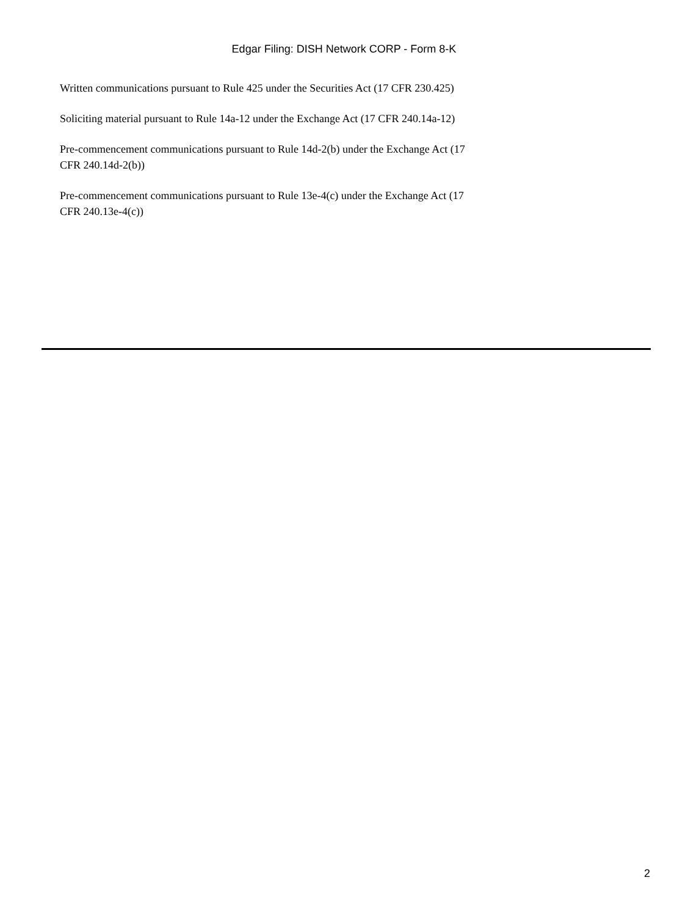Edgar Filing: DISH Network CORP - Form 8-K
Written communications pursuant to Rule 425 under the Securities Act (17 CFR 230.425)
Soliciting material pursuant to Rule 14a-12 under the Exchange Act (17 CFR 240.14a-12)
Pre-commencement communications pursuant to Rule 14d-2(b) under the Exchange Act (17 CFR 240.14d-2(b))
Pre-commencement communications pursuant to Rule 13e-4(c) under the Exchange Act (17 CFR 240.13e-4(c))
2